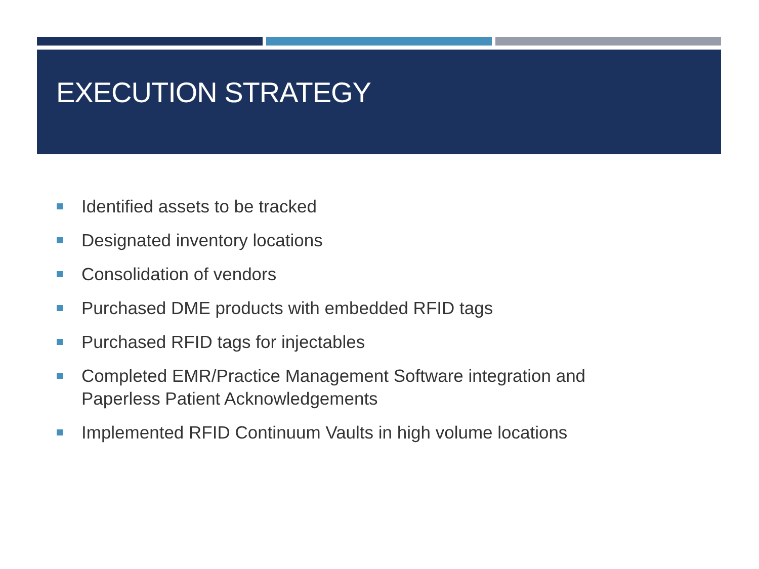EXECUTION STRATEGY
Identified assets to be tracked
Designated inventory locations
Consolidation of vendors
Purchased DME products with embedded RFID tags
Purchased RFID tags for injectables
Completed EMR/Practice Management Software integration and Paperless Patient Acknowledgements
Implemented RFID Continuum Vaults in high volume locations